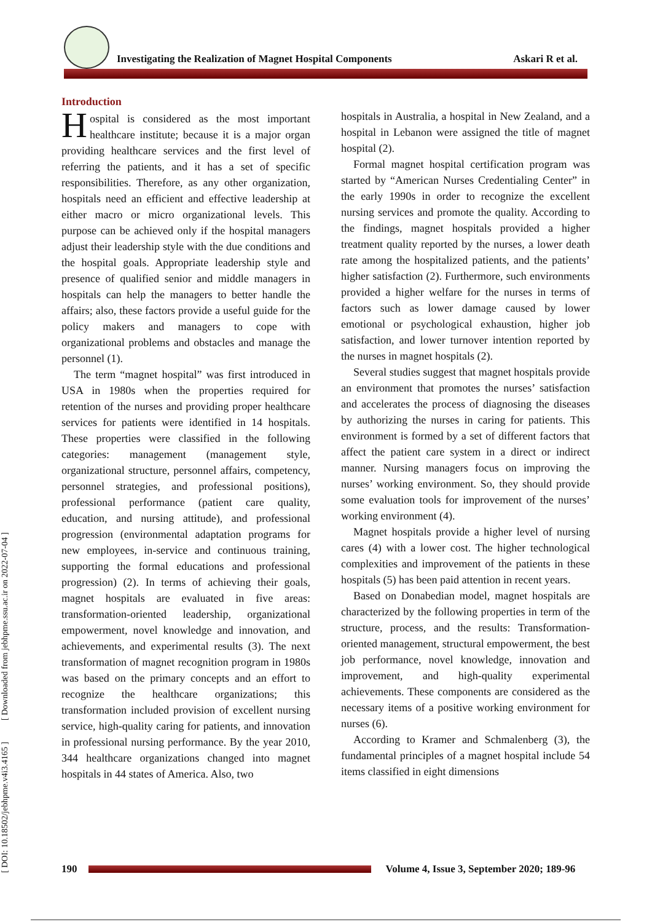Investigating the Realization of Magnet Hospital Components Askari R et al.
[ DOI: 10.18502/jebhpme.v4i3.4165 ] [ Downloaded from jebhpme.ssu.ac.ir on 2022-07-04 ]
Introduction
Hospital is considered as the most important healthcare institute; because it is a major organ providing healthcare services and the first level of referring the patients, and it has a set of specific responsibilities. Therefore, as any other organization, hospitals need an efficient and effective leadership at either macro or micro organizational levels. This purpose can be achieved only if the hospital managers adjust their leadership style with the due conditions and the hospital goals. Appropriate leadership style and presence of qualified senior and middle managers in hospitals can help the managers to better handle the affairs; also, these factors provide a useful guide for the policy makers and managers to cope with organizational problems and obstacles and manage the personnel (1).
The term “magnet hospital” was first introduced in USA in 1980s when the properties required for retention of the nurses and providing proper healthcare services for patients were identified in 14 hospitals. These properties were classified in the following categories: management (management style, organizational structure, personnel affairs, competency, personnel strategies, and professional positions), professional performance (patient care quality, education, and nursing attitude), and professional progression (environmental adaptation programs for new employees, in-service and continuous training, supporting the formal educations and professional progression) (2). In terms of achieving their goals, magnet hospitals are evaluated in five areas: transformation-oriented leadership, organizational empowerment, novel knowledge and innovation, and achievements, and experimental results (3). The next transformation of magnet recognition program in 1980s was based on the primary concepts and an effort to recognize the healthcare organizations; this transformation included provision of excellent nursing service, high-quality caring for patients, and innovation in professional nursing performance. By the year 2010, 344 healthcare organizations changed into magnet hospitals in 44 states of America. Also, two
hospitals in Australia, a hospital in New Zealand, and a hospital in Lebanon were assigned the title of magnet hospital (2).
Formal magnet hospital certification program was started by “American Nurses Credentialing Center” in the early 1990s in order to recognize the excellent nursing services and promote the quality. According to the findings, magnet hospitals provided a higher treatment quality reported by the nurses, a lower death rate among the hospitalized patients, and the patients’ higher satisfaction (2). Furthermore, such environments provided a higher welfare for the nurses in terms of factors such as lower damage caused by lower emotional or psychological exhaustion, higher job satisfaction, and lower turnover intention reported by the nurses in magnet hospitals (2).
Several studies suggest that magnet hospitals provide an environment that promotes the nurses’ satisfaction and accelerates the process of diagnosing the diseases by authorizing the nurses in caring for patients. This environment is formed by a set of different factors that affect the patient care system in a direct or indirect manner. Nursing managers focus on improving the nurses’ working environment. So, they should provide some evaluation tools for improvement of the nurses’ working environment (4).
Magnet hospitals provide a higher level of nursing cares (4) with a lower cost. The higher technological complexities and improvement of the patients in these hospitals (5) has been paid attention in recent years.
Based on Donabedian model, magnet hospitals are characterized by the following properties in term of the structure, process, and the results: Transformation-oriented management, structural empowerment, the best job performance, novel knowledge, innovation and improvement, and high-quality experimental achievements. These components are considered as the necessary items of a positive working environment for nurses (6).
According to Kramer and Schmalenberg (3), the fundamental principles of a magnet hospital include 54 items classified in eight dimensions
190
Volume 4, Issue 3, September 2020; 189-96